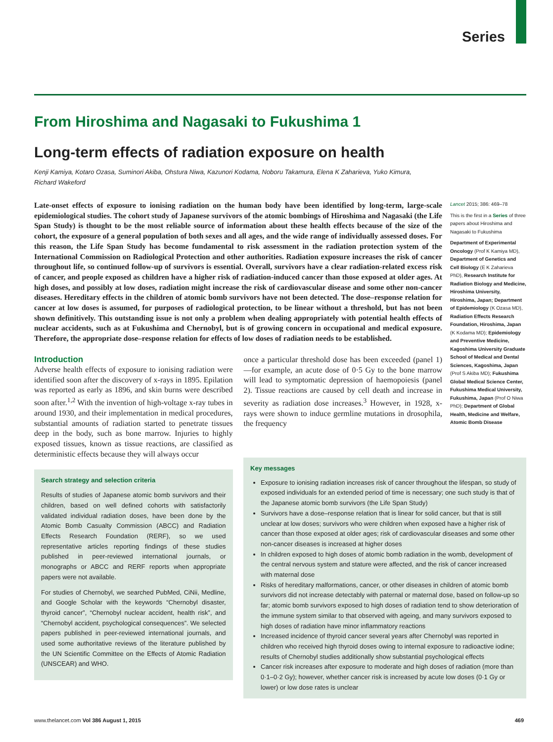Series
From Hiroshima and Nagasaki to Fukushima 1
Long-term effects of radiation exposure on health
Kenji Kamiya, Kotaro Ozasa, Suminori Akiba, Ohstura Niwa, Kazunori Kodama, Noboru Takamura, Elena K Zaharieva, Yuko Kimura, Richard Wakeford
Late-onset effects of exposure to ionising radiation on the human body have been identified by long-term, large-scale epidemiological studies. The cohort study of Japanese survivors of the atomic bombings of Hiroshima and Nagasaki (the Life Span Study) is thought to be the most reliable source of information about these health effects because of the size of the cohort, the exposure of a general population of both sexes and all ages, and the wide range of individually assessed doses. For this reason, the Life Span Study has become fundamental to risk assessment in the radiation protection system of the International Commission on Radiological Protection and other authorities. Radiation exposure increases the risk of cancer throughout life, so continued follow-up of survivors is essential. Overall, survivors have a clear radiation-related excess risk of cancer, and people exposed as children have a higher risk of radiation-induced cancer than those exposed at older ages. At high doses, and possibly at low doses, radiation might increase the risk of cardiovascular disease and some other non-cancer diseases. Hereditary effects in the children of atomic bomb survivors have not been detected. The dose–response relation for cancer at low doses is assumed, for purposes of radiological protection, to be linear without a threshold, but has not been shown definitively. This outstanding issue is not only a problem when dealing appropriately with potential health effects of nuclear accidents, such as at Fukushima and Chernobyl, but is of growing concern in occupational and medical exposure. Therefore, the appropriate dose–response relation for effects of low doses of radiation needs to be established.
Introduction
Adverse health effects of exposure to ionising radiation were identified soon after the discovery of x-rays in 1895. Epilation was reported as early as 1896, and skin burns were described soon after.<sup>1,2</sup> With the invention of high-voltage x-ray tubes in around 1930, and their implementation in medical procedures, substantial amounts of radiation started to penetrate tissues deep in the body, such as bone marrow. Injuries to highly exposed tissues, known as tissue reactions, are classified as deterministic effects because they will always occur
Search strategy and selection criteria
Results of studies of Japanese atomic bomb survivors and their children, based on well defined cohorts with satisfactorily validated individual radiation doses, have been done by the Atomic Bomb Casualty Commission (ABCC) and Radiation Effects Research Foundation (RERF), so we used representative articles reporting findings of these studies published in peer-reviewed international journals, or monographs or ABCC and RERF reports when appropriate papers were not available.
For studies of Chernobyl, we searched PubMed, CiNii, Medline, and Google Scholar with the keywords “Chernobyl disaster, thyroid cancer”, “Chernobyl nuclear accident, health risk”, and “Chernobyl accident, psychological consequences”. We selected papers published in peer-reviewed international journals, and used some authoritative reviews of the literature published by the UN Scientific Committee on the Effects of Atomic Radiation (UNSCEAR) and WHO.
once a particular threshold dose has been exceeded (panel 1)—for example, an acute dose of 0·5 Gy to the bone marrow will lead to symptomatic depression of haemopoiesis (panel 2). Tissue reactions are caused by cell death and increase in severity as radiation dose increases.<sup>3</sup> However, in 1928, x-rays were shown to induce germline mutations in drosophila, the frequency
Lancet 2015; 386: 469–78
This is the first in a Series of three papers about Hiroshima and Nagasaki to Fukushima
Department of Experimental Oncology (Prof K Kamiya MD), Department of Genetics and Cell Biology (E K Zaharieva PhD), Research Institute for Radiation Biology and Medicine, Hiroshima University, Hiroshima, Japan; Department of Epidemiology (K Ozasa MD), Radiation Effects Research Foundation, Hiroshima, Japan (K Kodama MD); Epidemiology and Preventive Medicine, Kagoshima University Graduate School of Medical and Dental Sciences, Kagoshima, Japan (Prof S Akiba MD); Fukushima Global Medical Science Center, Fukushima Medical University, Fukushima, Japan (Prof O Niwa PhD); Department of Global Health, Medicine and Welfare, Atomic Bomb Disease
Key messages
Exposure to ionising radiation increases risk of cancer throughout the lifespan, so study of exposed individuals for an extended period of time is necessary; one such study is that of the Japanese atomic bomb survivors (the Life Span Study)
Survivors have a dose–response relation that is linear for solid cancer, but that is still unclear at low doses; survivors who were children when exposed have a higher risk of cancer than those exposed at older ages; risk of cardiovascular diseases and some other non-cancer diseases is increased at higher doses
In children exposed to high doses of atomic bomb radiation in the womb, development of the central nervous system and stature were affected, and the risk of cancer increased with maternal dose
Risks of hereditary malformations, cancer, or other diseases in children of atomic bomb survivors did not increase detectably with paternal or maternal dose, based on follow-up so far; atomic bomb survivors exposed to high doses of radiation tend to show deterioration of the immune system similar to that observed with ageing, and many survivors exposed to high doses of radiation have minor inflammatory reactions
Increased incidence of thyroid cancer several years after Chernobyl was reported in children who received high thyroid doses owing to internal exposure to radioactive iodine; results of Chernobyl studies additionally show substantial psychological effects
Cancer risk increases after exposure to moderate and high doses of radiation (more than 0·1–0·2 Gy); however, whether cancer risk is increased by acute low doses (0·1 Gy or lower) or low dose rates is unclear
www.thelancet.com Vol 386 August 1, 2015 469